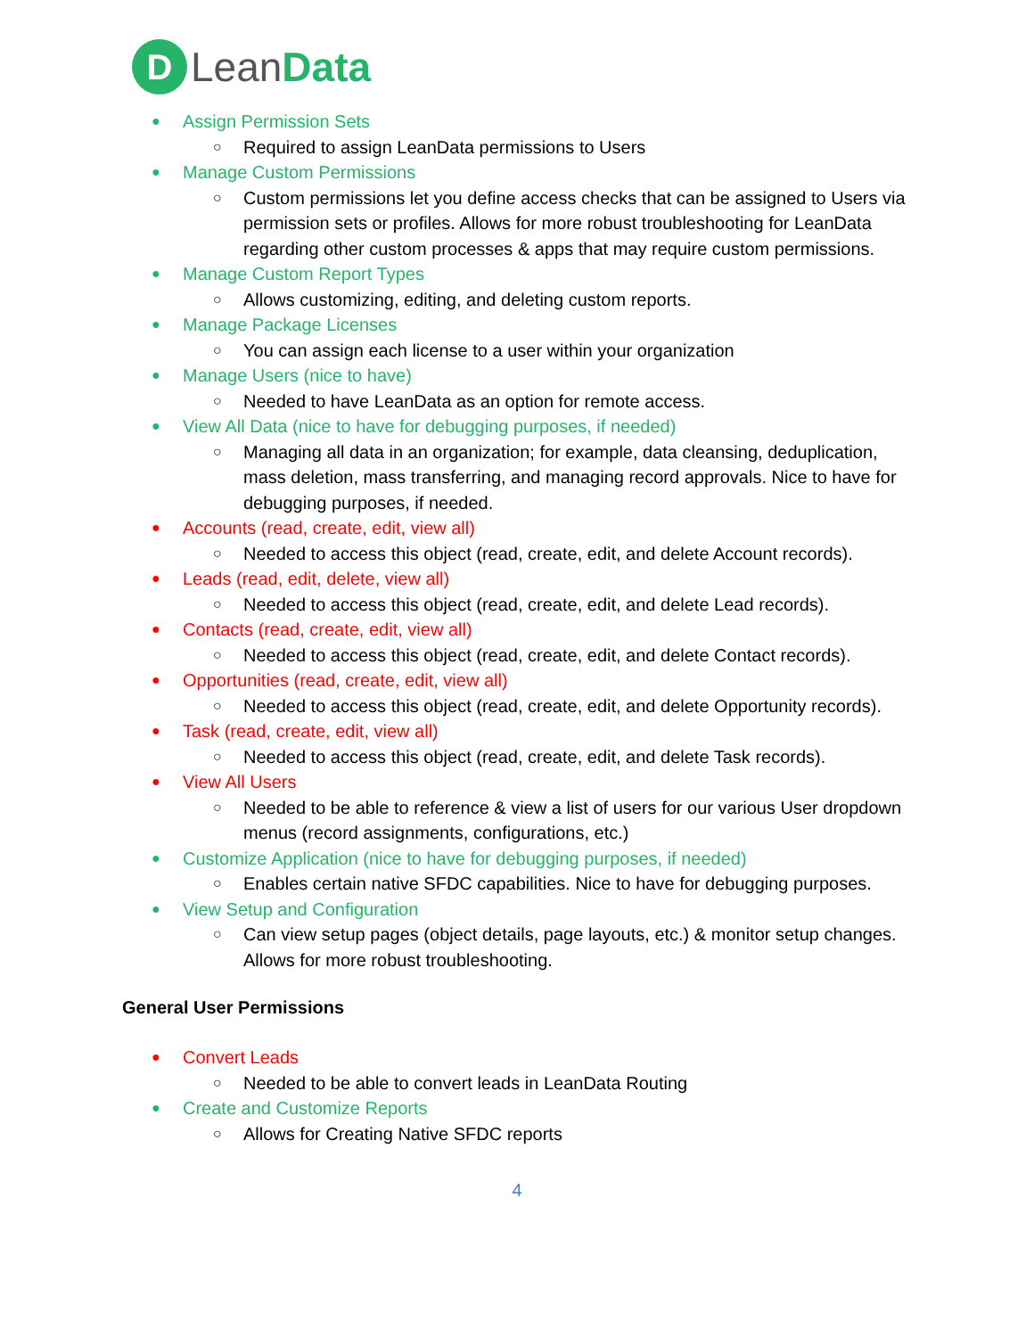D
LeanData
● Assign Permission Sets
○ Required to assign LeanData permissions to Users
● Manage Custom Permissions
○ Custom permissions let you define access checks that can be assigned to Users via permission sets or profiles. Allows for more robust troubleshooting for LeanData regarding other custom processes & apps that may require custom permissions.
● Manage Custom Report Types
○ Allows customizing, editing, and deleting custom reports.
● Manage Package Licenses
○ You can assign each license to a user within your organization
● Manage Users (nice to have)
○ Needed to have LeanData as an option for remote access.
● View All Data (nice to have for debugging purposes, if needed)
○ Managing all data in an organization; for example, data cleansing, deduplication, mass deletion, mass transferring, and managing record approvals. Nice to have for debugging purposes, if needed.
● Accounts (read, create, edit, view all)
○ Needed to access this object (read, create, edit, and delete Account records).
● Leads (read, edit, delete, view all)
○ Needed to access this object (read, create, edit, and delete Lead records).
● Contacts (read, create, edit, view all)
○ Needed to access this object (read, create, edit, and delete Contact records).
● Opportunities (read, create, edit, view all)
○ Needed to access this object (read, create, edit, and delete Opportunity records).
● Task (read, create, edit, view all)
○ Needed to access this object (read, create, edit, and delete Task records).
● View All Users
○ Needed to be able to reference & view a list of users for our various User dropdown menus (record assignments, configurations, etc.)
● Customize Application (nice to have for debugging purposes, if needed)
○ Enables certain native SFDC capabilities. Nice to have for debugging purposes.
● View Setup and Configuration
○ Can view setup pages (object details, page layouts, etc.) & monitor setup changes. Allows for more robust troubleshooting.
General User Permissions
● Convert Leads
○ Needed to be able to convert leads in LeanData Routing
● Create and Customize Reports
○ Allows for Creating Native SFDC reports
4